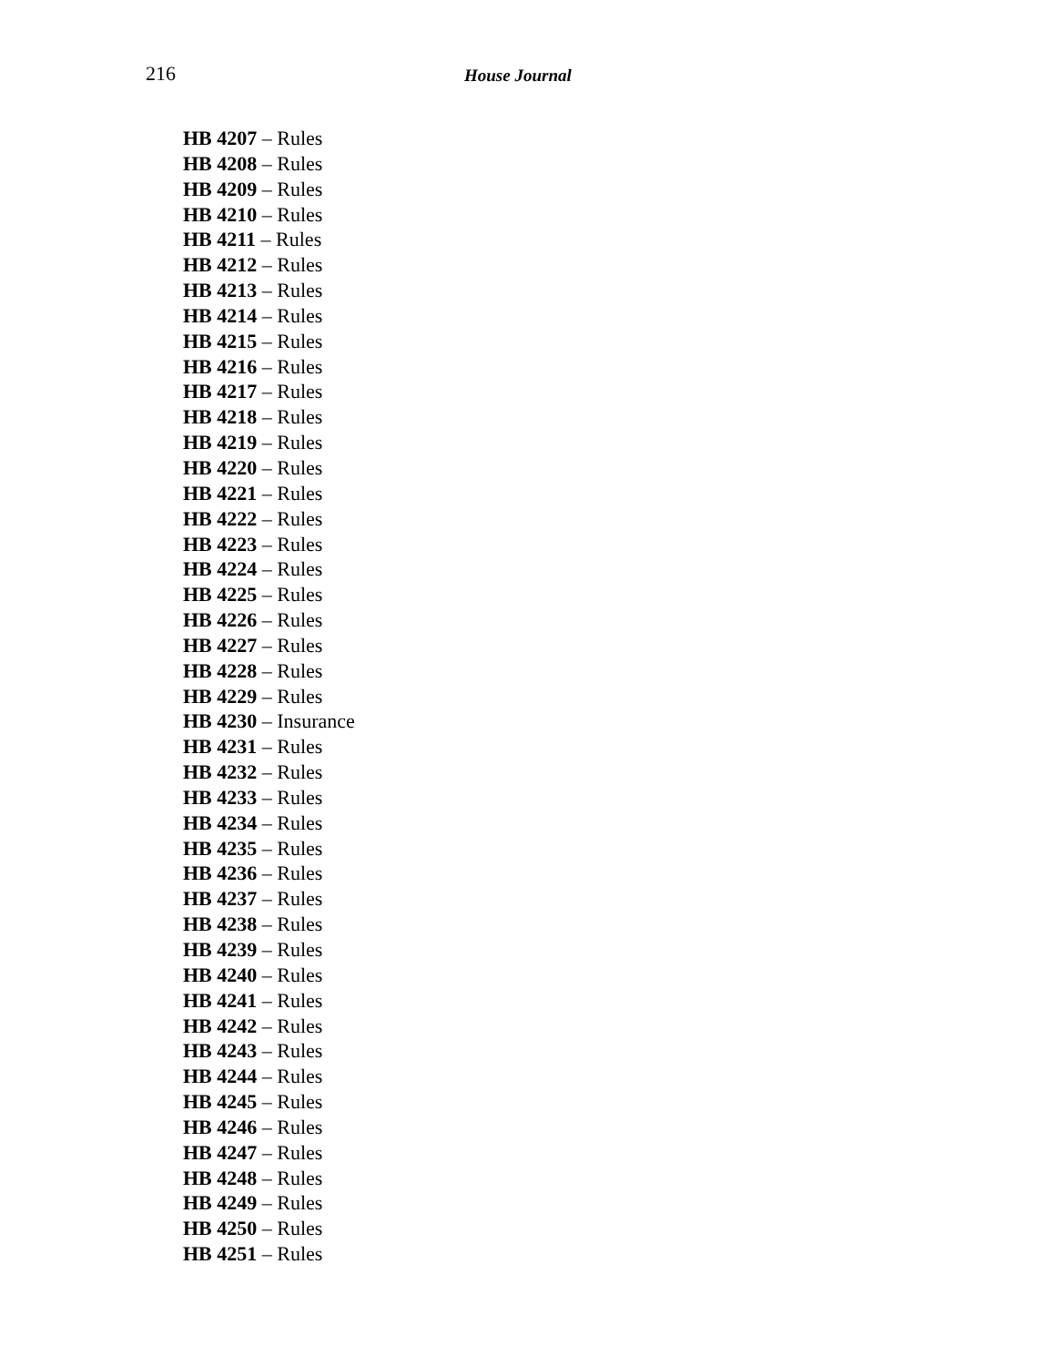216 House Journal
HB 4207 – Rules
HB 4208 – Rules
HB 4209 – Rules
HB 4210 – Rules
HB 4211 – Rules
HB 4212 – Rules
HB 4213 – Rules
HB 4214 – Rules
HB 4215 – Rules
HB 4216 – Rules
HB 4217 – Rules
HB 4218 – Rules
HB 4219 – Rules
HB 4220 – Rules
HB 4221 – Rules
HB 4222 – Rules
HB 4223 – Rules
HB 4224 – Rules
HB 4225 – Rules
HB 4226 – Rules
HB 4227 – Rules
HB 4228 – Rules
HB 4229 – Rules
HB 4230 – Insurance
HB 4231 – Rules
HB 4232 – Rules
HB 4233 – Rules
HB 4234 – Rules
HB 4235 – Rules
HB 4236 – Rules
HB 4237 – Rules
HB 4238 – Rules
HB 4239 – Rules
HB 4240 – Rules
HB 4241 – Rules
HB 4242 – Rules
HB 4243 – Rules
HB 4244 – Rules
HB 4245 – Rules
HB 4246 – Rules
HB 4247 – Rules
HB 4248 – Rules
HB 4249 – Rules
HB 4250 – Rules
HB 4251 – Rules